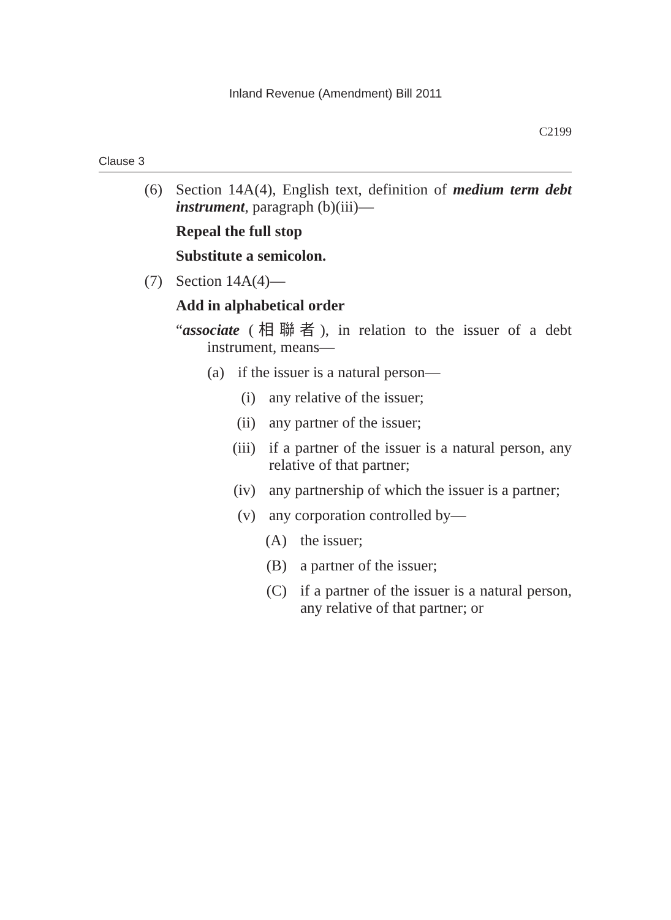Inland Revenue (Amendment) Bill 2011
C2199
Clause 3
(6) Section 14A(4), English text, definition of medium term debt instrument, paragraph (b)(iii)—
Repeal the full stop
Substitute a semicolon.
(7) Section 14A(4)—
Add in alphabetical order
“associate (相聯者), in relation to the issuer of a debt instrument, means—
(a) if the issuer is a natural person—
(i) any relative of the issuer;
(ii) any partner of the issuer;
(iii) if a partner of the issuer is a natural person, any relative of that partner;
(iv) any partnership of which the issuer is a partner;
(v) any corporation controlled by—
(A) the issuer;
(B) a partner of the issuer;
(C) if a partner of the issuer is a natural person, any relative of that partner; or